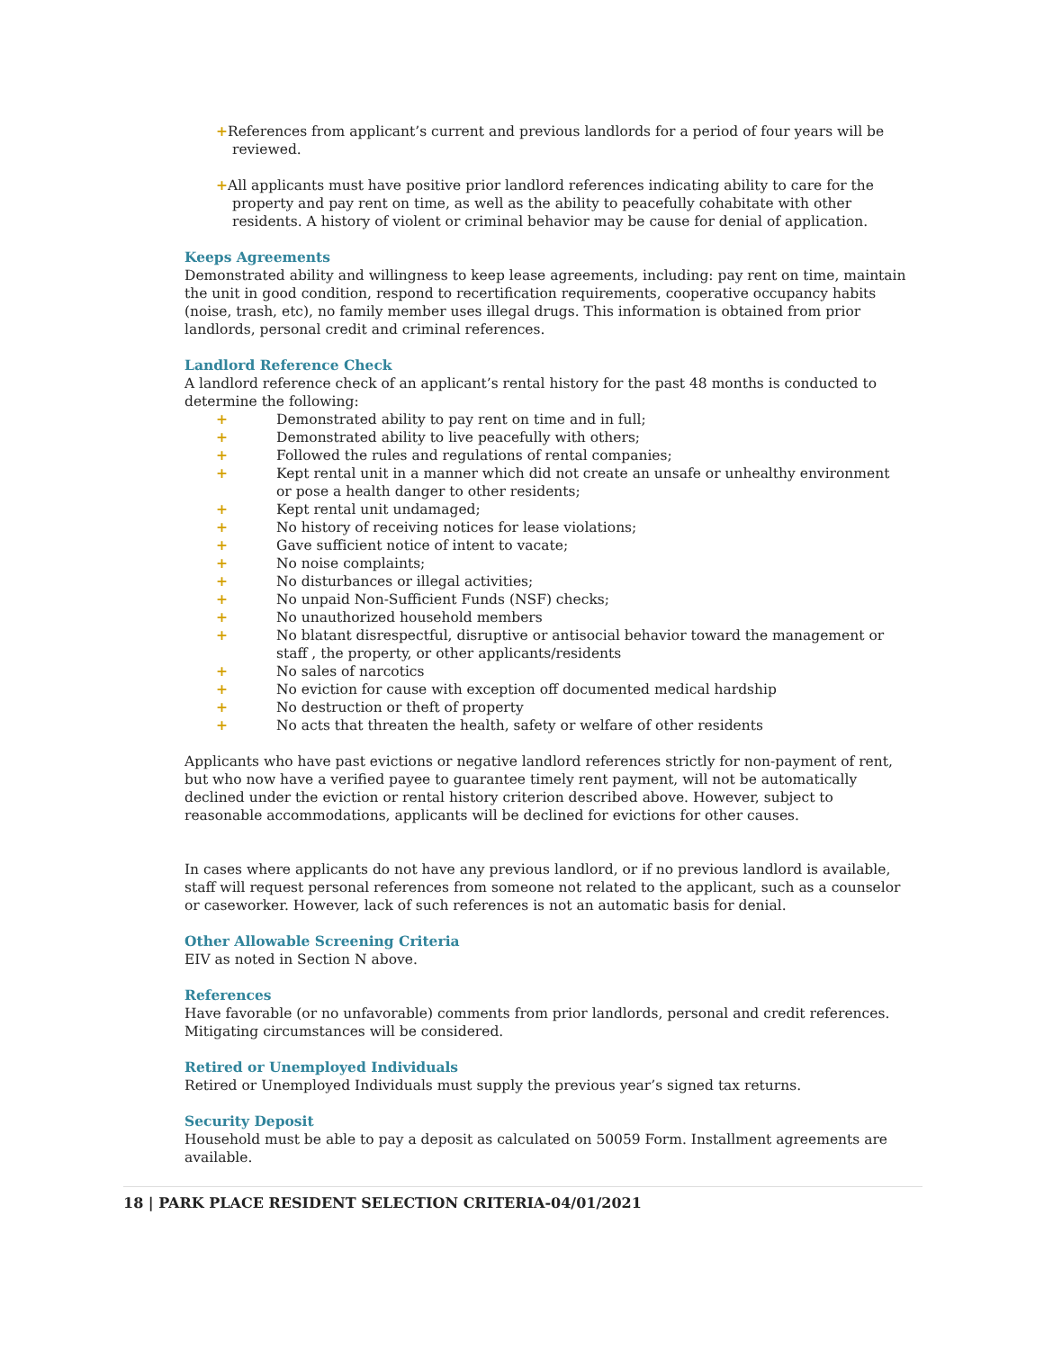+References from applicant’s current and previous landlords for a period of four years will be reviewed.
+All applicants must have positive prior landlord references indicating ability to care for the property and pay rent on time, as well as the ability to peacefully cohabitate with other residents. A history of violent or criminal behavior may be cause for denial of application.
Keeps Agreements
Demonstrated ability and willingness to keep lease agreements, including: pay rent on time, maintain the unit in good condition, respond to recertification requirements, cooperative occupancy habits (noise, trash, etc), no family member uses illegal drugs. This information is obtained from prior landlords, personal credit and criminal references.
Landlord Reference Check
A landlord reference check of an applicant’s rental history for the past 48 months is conducted to determine the following:
+ Demonstrated ability to pay rent on time and in full;
+ Demonstrated ability to live peacefully with others;
+ Followed the rules and regulations of rental companies;
+ Kept rental unit in a manner which did not create an unsafe or unhealthy environment or pose a health danger to other residents;
+ Kept rental unit undamaged;
+ No history of receiving notices for lease violations;
+ Gave sufficient notice of intent to vacate;
+ No noise complaints;
+ No disturbances or illegal activities;
+ No unpaid Non-Sufficient Funds (NSF) checks;
+ No unauthorized household members
+ No blatant disrespectful, disruptive or antisocial behavior toward the management or staff , the property, or other applicants/residents
+ No sales of narcotics
+ No eviction for cause with exception off documented medical hardship
+ No destruction or theft of property
+ No acts that threaten the health, safety or welfare of other residents
Applicants who have past evictions or negative landlord references strictly for non-payment of rent, but who now have a verified payee to guarantee timely rent payment, will not be automatically declined under the eviction or rental history criterion described above. However, subject to reasonable accommodations, applicants will be declined for evictions for other causes.
In cases where applicants do not have any previous landlord, or if no previous landlord is available, staff will request personal references from someone not related to the applicant, such as a counselor or caseworker. However, lack of such references is not an automatic basis for denial.
Other Allowable Screening Criteria
EIV as noted in Section N above.
References
Have favorable (or no unfavorable) comments from prior landlords, personal and credit references. Mitigating circumstances will be considered.
Retired or Unemployed Individuals
Retired or Unemployed Individuals must supply the previous year’s signed tax returns.
Security Deposit
Household must be able to pay a deposit as calculated on 50059 Form. Installment agreements are available.
18 | PARK PLACE RESIDENT SELECTION CRITERIA-04/01/2021